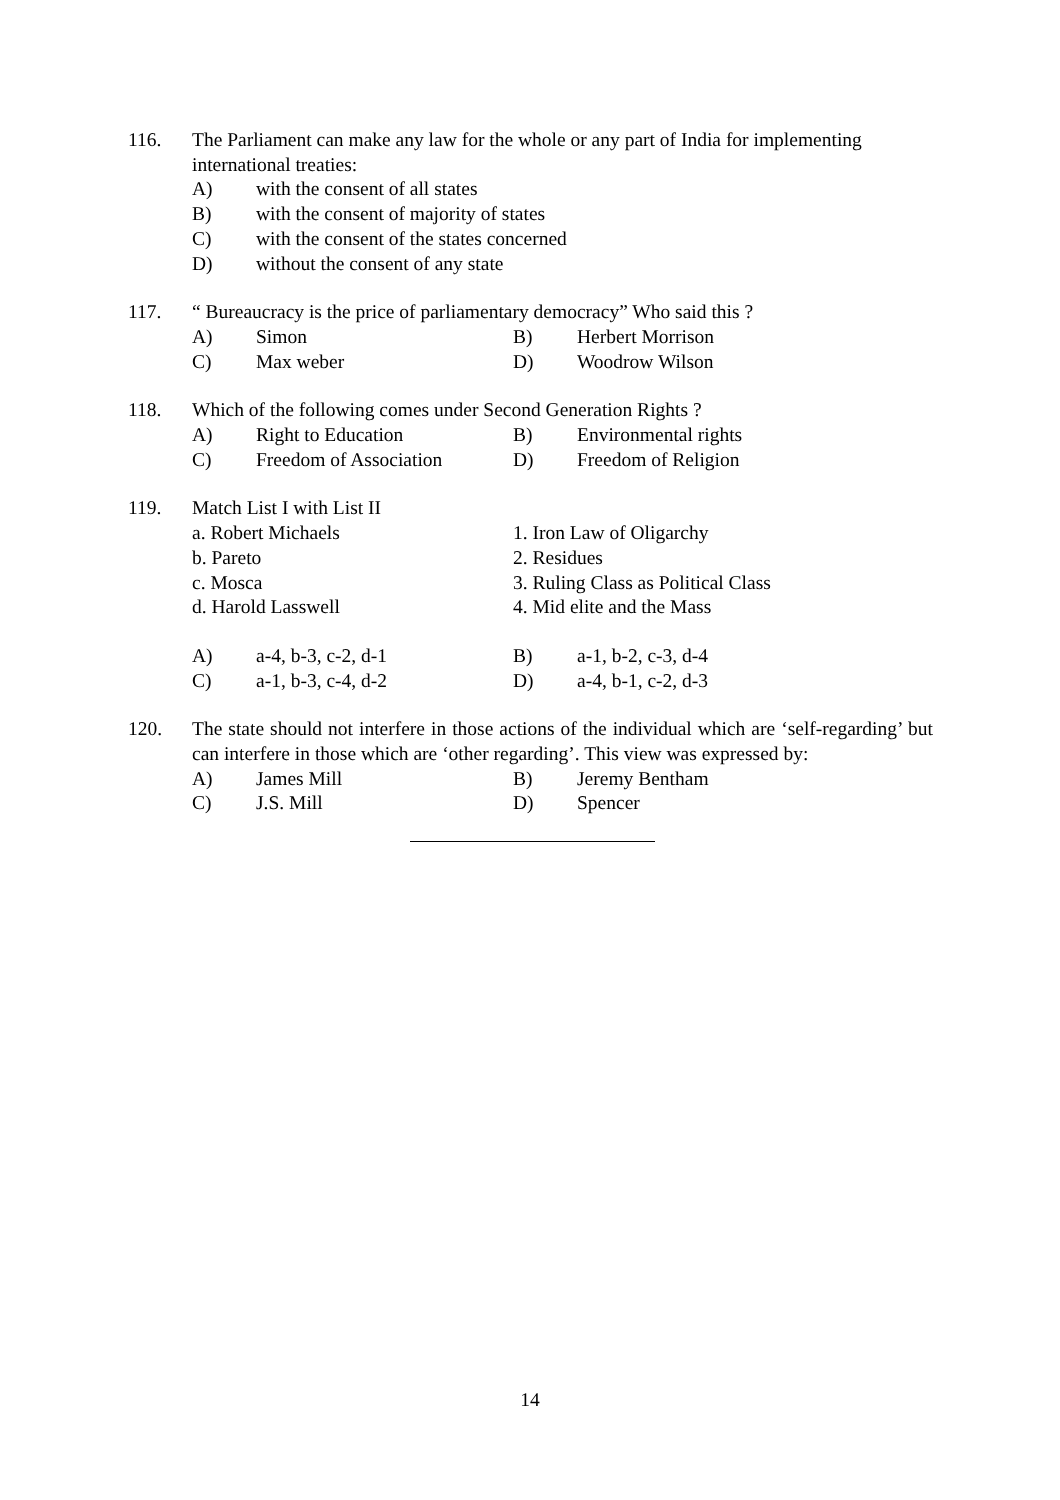116. The Parliament can make any law for the whole or any part of India for implementing international treaties:
A) with the consent of all states
B) with the consent of majority of states
C) with the consent of the states concerned
D) without the consent of any state
117. “ Bureaucracy is the price of parliamentary democracy” Who said this ?
A) Simon B) Herbert Morrison
C) Max weber D) Woodrow Wilson
118. Which of the following comes under Second Generation Rights ?
A) Right to Education B) Environmental rights
C) Freedom of Association D) Freedom of Religion
119. Match List I with List II
a. Robert Michaels 1. Iron Law of Oligarchy
b. Pareto 2. Residues
c. Mosca 3. Ruling Class as Political Class
d. Harold Lasswell 4. Mid elite and the Mass
A) a-4, b-3, c-2, d-1 B) a-1, b-2, c-3, d-4
C) a-1, b-3, c-4, d-2 D) a-4, b-1, c-2, d-3
120. The state should not interfere in those actions of the individual which are ‘self-regarding’ but can interfere in those which are ‘other regarding’. This view was expressed by:
A) James Mill B) Jeremy Bentham
C) J.S. Mill D) Spencer
14